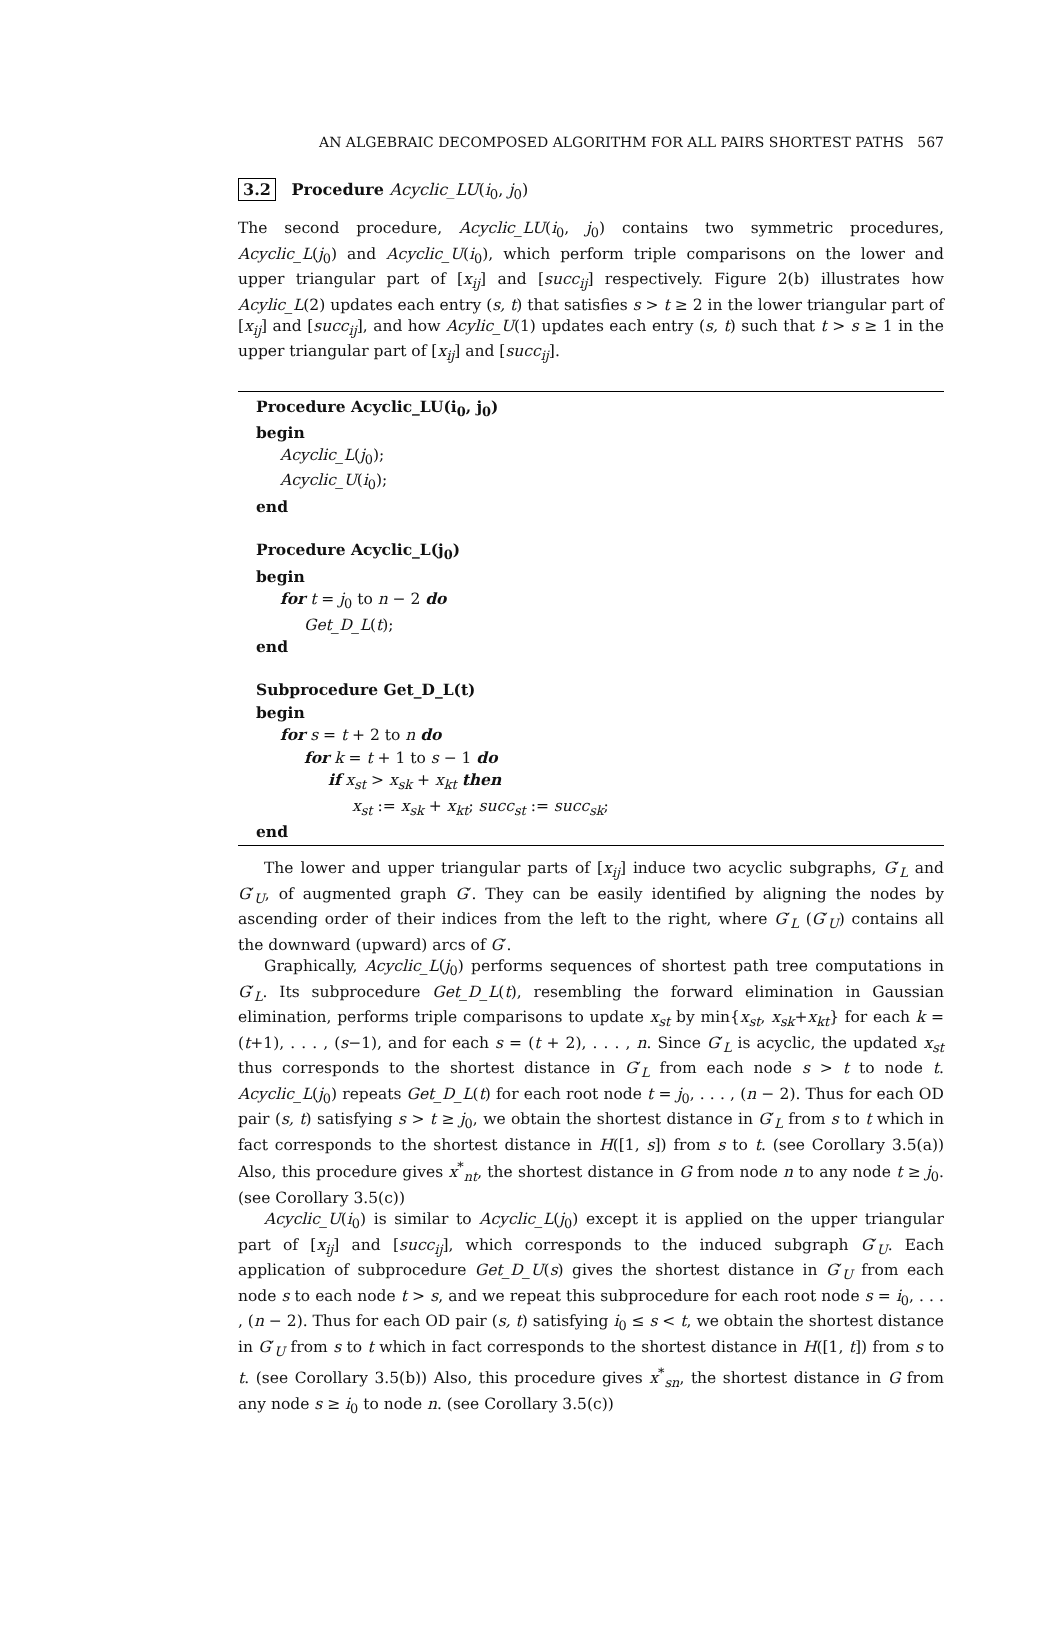AN ALGEBRAIC DECOMPOSED ALGORITHM FOR ALL PAIRS SHORTEST PATHS 567
3.2 Procedure Acyclic_LU(i<sub>0</sub>, j<sub>0</sub>)
The second procedure, Acyclic_LU(i<sub>0</sub>, j<sub>0</sub>) contains two symmetric procedures, Acyclic_L(j<sub>0</sub>) and Acyclic_U(i<sub>0</sub>), which perform triple comparisons on the lower and upper triangular part of [x<sub>ij</sub>] and [succ<sub>ij</sub>] respectively. Figure 2(b) illustrates how Acylic_L(2) updates each entry (s, t) that satisfies s > t ≥ 2 in the lower triangular part of [x<sub>ij</sub>] and [succ<sub>ij</sub>], and how Acylic_U(1) updates each entry (s, t) such that t > s ≥ 1 in the upper triangular part of [x<sub>ij</sub>] and [succ<sub>ij</sub>].
Procedure Acyclic_LU(i<sub>0</sub>, j<sub>0</sub>)
begin
Acyclic_L(j<sub>0</sub>);
Acyclic_U(i<sub>0</sub>);
end
Procedure Acyclic_L(j<sub>0</sub>)
begin
for t = j<sub>0</sub> to n − 2 do
Get_D_L(t);
end
Subprocedure Get_D_L(t)
begin
for s = t + 2 to n do
for k = t + 1 to s − 1 do
if x<sub>st</sub> > x<sub>sk</sub> + x<sub>kt</sub> then
x<sub>st</sub> := x<sub>sk</sub> + x<sub>kt</sub>; succ<sub>st</sub> := succ<sub>sk</sub>;
end
The lower and upper triangular parts of [x<sub>ij</sub>] induce two acyclic subgraphs, G′<sub>L</sub> and G′<sub>U</sub>, of augmented graph G′. They can be easily identified by aligning the nodes by ascending order of their indices from the left to the right, where G′<sub>L</sub> (G′<sub>U</sub>) contains all the downward (upward) arcs of G′.
Graphically, Acyclic_L(j<sub>0</sub>) performs sequences of shortest path tree computations in G′<sub>L</sub>. Its subprocedure Get_D_L(t), resembling the forward elimination in Gaussian elimination, performs triple comparisons to update x<sub>st</sub> by min{x<sub>st</sub>, x<sub>sk</sub>+x<sub>kt</sub>} for each k = (t+1), . . . , (s−1), and for each s = (t + 2), . . . , n. Since G′<sub>L</sub> is acyclic, the updated x<sub>st</sub> thus corresponds to the shortest distance in G′<sub>L</sub> from each node s > t to node t. Acyclic_L(j<sub>0</sub>) repeats Get_D_L(t) for each root node t = j<sub>0</sub>, . . . , (n − 2). Thus for each OD pair (s, t) satisfying s > t ≥ j<sub>0</sub>, we obtain the shortest distance in G′<sub>L</sub> from s to t which in fact corresponds to the shortest distance in H([1, s]) from s to t. (see Corollary 3.5(a)) Also, this procedure gives x<sup>*</sup><sub>nt</sub>, the shortest distance in G from node n to any node t ≥ j<sub>0</sub>. (see Corollary 3.5(c))
Acyclic_U(i<sub>0</sub>) is similar to Acyclic_L(j<sub>0</sub>) except it is applied on the upper triangular part of [x<sub>ij</sub>] and [succ<sub>ij</sub>], which corresponds to the induced subgraph G′<sub>U</sub>. Each application of subprocedure Get_D_U(s) gives the shortest distance in G′<sub>U</sub> from each node s to each node t > s, and we repeat this subprocedure for each root node s = i<sub>0</sub>, . . . , (n − 2). Thus for each OD pair (s, t) satisfying i<sub>0</sub> ≤ s < t, we obtain the shortest distance in G′<sub>U</sub> from s to t which in fact corresponds to the shortest distance in H([1, t]) from s to t. (see Corollary 3.5(b)) Also, this procedure gives x<sup>*</sup><sub>sn</sub>, the shortest distance in G from any node s ≥ i<sub>0</sub> to node n. (see Corollary 3.5(c))